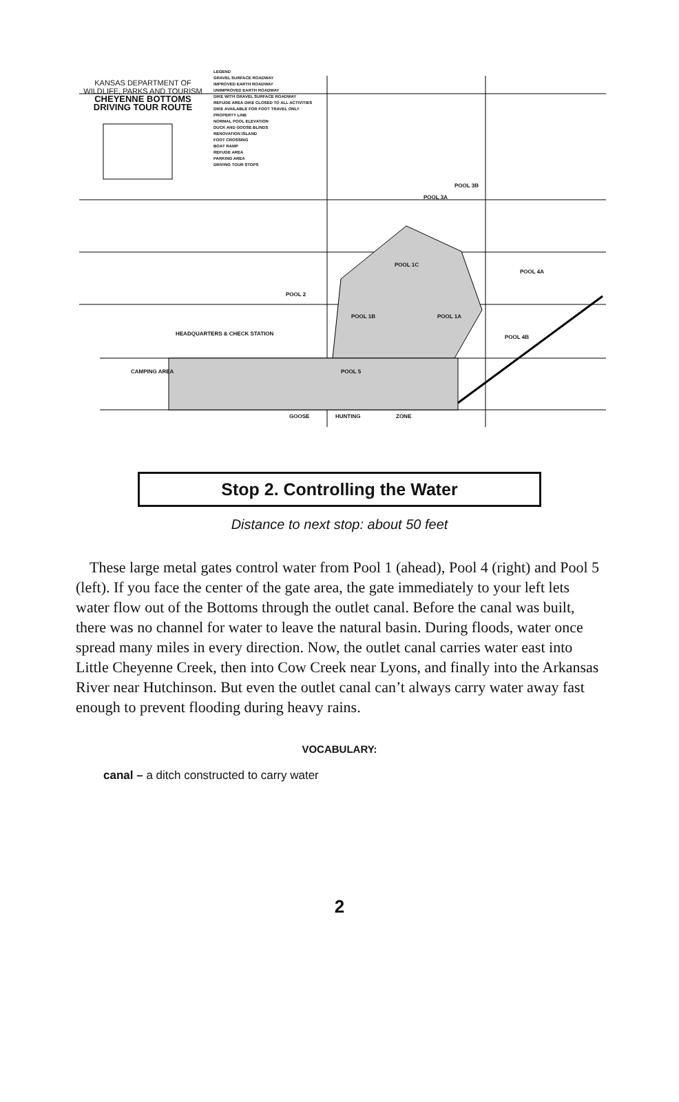KANSAS DEPARTMENT OF WILDLIFE, PARKS AND TOURISM
CHEYENNE BOTTOMS DRIVING TOUR ROUTE
LEGEND
GRAVEL SURFACE ROADWAY
IMPROVED EARTH ROADWAY
UNIMPROVED EARTH ROADWAY
DIKE WITH GRAVEL SURFACE ROADWAY
REFUGE AREA DIKE CLOSED TO ALL ACTIVITIES
DIKE AVAILABLE FOR FOOT TRAVEL ONLY
PROPERTY LINE
NORMAL POOL ELEVATION
DUCK AND GOOSE BLINDS
RENOVATION ISLAND
FOOT CROSSING
BOAT RAMP
REFUGE AREA
PARKING AREA
DRIVING TOUR STOPS
POOL 3B
POOL 3A
POOL 1C
POOL 4A
POOL 2
POOL 1B POOL 1A
POOL 4B
POOL 5
HEADQUARTERS & CHECK STATION
CAMPING AREA
GOOSE HUNTING ZONE
Stop 2. Controlling the Water
Distance to next stop: about 50 feet
These large metal gates control water from Pool 1 (ahead), Pool 4 (right) and Pool 5 (left). If you face the center of the gate area, the gate immediately to your left lets water flow out of the Bottoms through the outlet canal. Before the canal was built, there was no channel for water to leave the natural basin. During floods, water once spread many miles in every direction. Now, the outlet canal carries water east into Little Cheyenne Creek, then into Cow Creek near Lyons, and finally into the Arkansas River near Hutchinson. But even the outlet canal can’t always carry water away fast enough to prevent flooding during heavy rains.
VOCABULARY:
canal – a ditch constructed to carry water
2